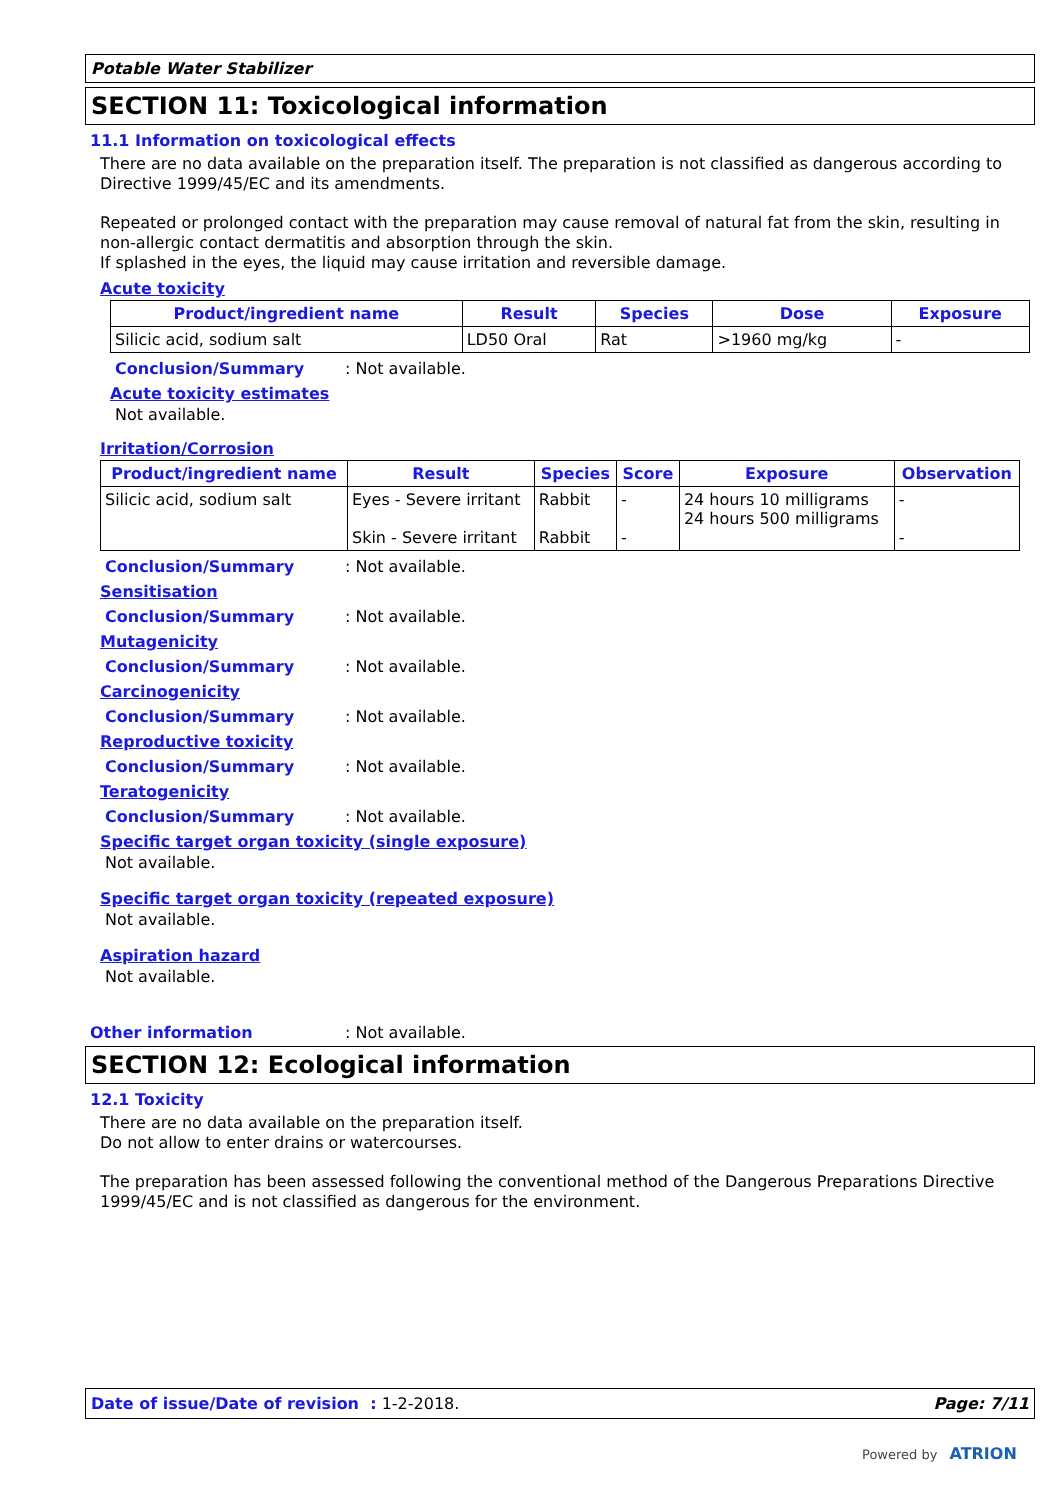Potable Water Stabilizer
SECTION 11: Toxicological information
11.1 Information on toxicological effects
There are no data available on the preparation itself. The preparation is not classified as dangerous according to Directive 1999/45/EC and its amendments.
Repeated or prolonged contact with the preparation may cause removal of natural fat from the skin, resulting in non-allergic contact dermatitis and absorption through the skin.
If splashed in the eyes, the liquid may cause irritation and reversible damage.
Acute toxicity
| Product/ingredient name | Result | Species | Dose | Exposure |
| --- | --- | --- | --- | --- |
| Silicic acid, sodium salt | LD50 Oral | Rat | >1960 mg/kg | - |
Conclusion/Summary: Not available.
Acute toxicity estimates
Not available.
Irritation/Corrosion
| Product/ingredient name | Result | Species | Score | Exposure | Observation |
| --- | --- | --- | --- | --- | --- |
| Silicic acid, sodium salt | Eyes - Severe irritant Skin - Severe irritant | Rabbit Rabbit | - - | 24 hours 10 milligrams 24 hours 500 milligrams | - - |
Conclusion/Summary: Not available.
Sensitisation
Conclusion/Summary: Not available.
Mutagenicity
Conclusion/Summary: Not available.
Carcinogenicity
Conclusion/Summary: Not available.
Reproductive toxicity
Conclusion/Summary: Not available.
Teratogenicity
Conclusion/Summary: Not available.
Specific target organ toxicity (single exposure)
Not available.
Specific target organ toxicity (repeated exposure)
Not available.
Aspiration hazard
Not available.
Other information: Not available.
SECTION 12: Ecological information
12.1 Toxicity
There are no data available on the preparation itself.
Do not allow to enter drains or watercourses.
The preparation has been assessed following the conventional method of the Dangerous Preparations Directive 1999/45/EC and is not classified as dangerous for the environment.
Date of issue/Date of revision : 1-2-2018. Page: 7/11
Powered by ATRION